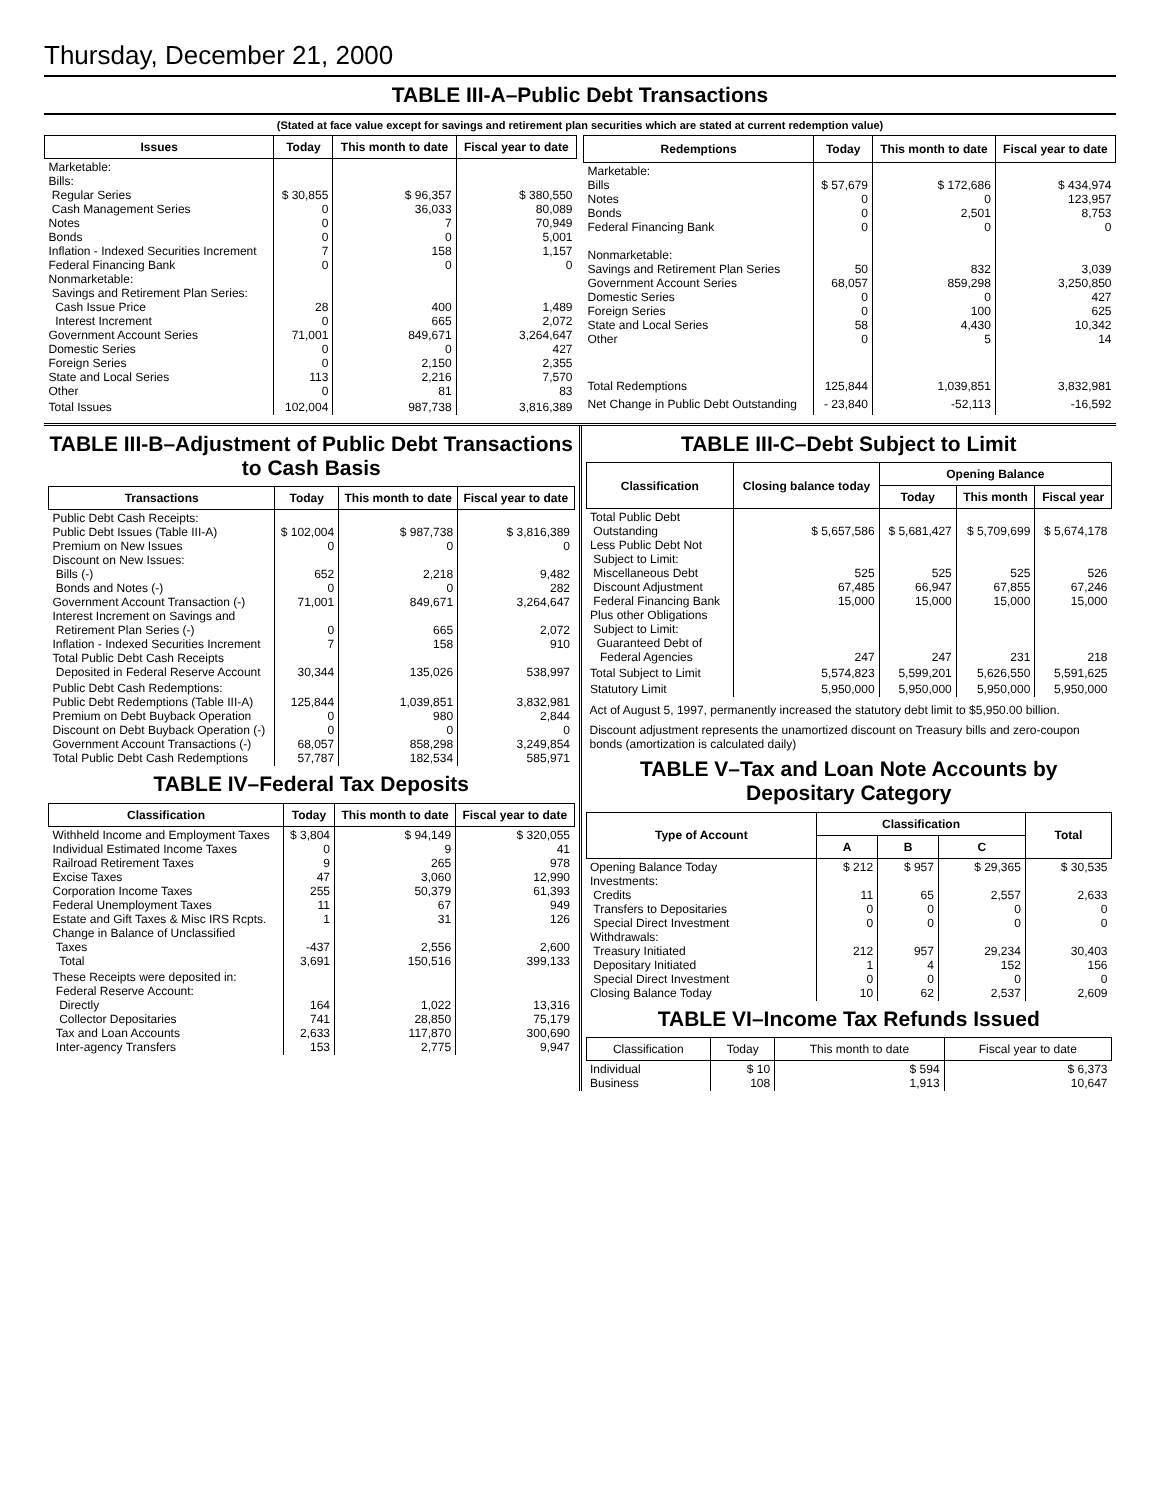Thursday, December 21, 2000
TABLE III-A–Public Debt Transactions
(Stated at face value except for savings and retirement plan securities which are stated at current redemption value)
| Issues | Today | This month to date | Fiscal year to date |
| --- | --- | --- | --- |
| Marketable: Bills: Regular Series Cash Management Series Notes Bonds Inflation - Indexed Securities Increment Federal Financing Bank Nonmarketable: Savings and Retirement Plan Series: Cash Issue Price Interest Increment Government Account Series Domestic Series Foreign Series State and Local Series Other | $ 30,855 0 0 0 7 0 28 0 71,001 0 0 113 0 | $ 96,357 36,033 7 0 158 0 400 665 849,671 0 2,150 2,216 81 | $ 380,550 80,089 70,949 5,001 1,157 0 1,489 2,072 3,264,647 427 2,355 7,570 83 |
| Total Issues | 102,004 | 987,738 | 3,816,389 |
| Redemptions | Today | This month to date | Fiscal year to date |
| --- | --- | --- | --- |
| Marketable: Bills Notes Bonds Federal Financing Bank Nonmarketable: Savings and Retirement Plan Series Government Account Series Domestic Series Foreign Series State and Local Series Other | $ 57,679 0 0 0 50 68,057 0 0 58 0 | $ 172,686 0 2,501 0 832 859,298 0 100 4,430 5 | $ 434,974 123,957 8,753 0 3,039 3,250,850 427 625 10,342 14 |
| Total Redemptions | 125,844 | 1,039,851 | 3,832,981 |
| Net Change in Public Debt Outstanding | - 23,840 | -52,113 | -16,592 |
TABLE III-B–Adjustment of Public Debt Transactions to Cash Basis
| Transactions | Today | This month to date | Fiscal year to date |
| --- | --- | --- | --- |
| Public Debt Cash Receipts: Public Debt Issues (Table III-A) Premium on New Issues Discount on New Issues: Bills (-) Bonds and Notes (-) Government Account Transaction (-) Interest Increment on Savings and Retirement Plan Series (-) Inflation - Indexed Securities Increment Total Public Debt Cash Receipts Deposited in Federal Reserve Account | $ 102,004 0 652 0 71,001 0 7 30,344 | $ 987,738 0 2,218 0 849,671 665 158 135,026 | $ 3,816,389 0 9,482 282 3,264,647 2,072 910 538,997 |
| Public Debt Cash Redemptions: Public Debt Redemptions (Table III-A) Premium on Debt Buyback Operation Discount on Debt Buyback Operation (-) Government Account Transactions (-) Total Public Debt Cash Redemptions | 125,844 0 0 68,057 57,787 | 1,039,851 980 0 858,298 182,534 | 3,832,981 2,844 0 3,249,854 585,971 |
TABLE IV–Federal Tax Deposits
| Classification | Today | This month to date | Fiscal year to date |
| --- | --- | --- | --- |
| Withheld Income and Employment Taxes Individual Estimated Income Taxes Railroad Retirement Taxes Excise Taxes Corporation Income Taxes Federal Unemployment Taxes Estate and Gift Taxes & Misc IRS Rcpts. Change in Balance of Unclassified Taxes Total | $ 3,804 0 9 47 255 11 1 -437 3,691 | $ 94,149 9 265 3,060 50,379 67 31 2,556 150,516 | $ 320,055 41 978 12,990 61,393 949 126 2,600 399,133 |
| These Receipts were deposited in: Federal Reserve Account: Directly Collector Depositaries Tax and Loan Accounts Inter-agency Transfers | 164 741 2,633 153 | 1,022 28,850 117,870 2,775 | 13,316 75,179 300,690 9,947 |
TABLE III-C–Debt Subject to Limit
| Classification | Closing balance today | Opening Balance | | |
| --- | --- | --- | --- | --- |
| | | Today | This month | Fiscal year |
| Total Public Debt Outstanding Less Public Debt Not Subject to Limit: Miscellaneous Debt Discount Adjustment Federal Financing Bank Plus other Obligations Subject to Limit: Guaranteed Debt of Federal Agencies | $ 5,657,586 525 67,485 15,000 247 | $ 5,681,427 525 66,947 15,000 247 | $ 5,709,699 525 67,855 15,000 231 | $ 5,674,178 526 67,246 15,000 218 |
| Total Subject to Limit | 5,574,823 | 5,599,201 | 5,626,550 | 5,591,625 |
| Statutory Limit | 5,950,000 | 5,950,000 | 5,950,000 | 5,950,000 |
Act of August 5, 1997, permanently increased the statutory debt limit to $5,950.00 billion.
Discount adjustment represents the unamortized discount on Treasury bills and zero-coupon bonds (amortization is calculated daily)
TABLE V–Tax and Loan Note Accounts by Depositary Category
| Type of Account | Classification | | | Total |
| --- | --- | --- | --- | --- |
| | A | B | C | |
| Opening Balance Today Investments: Credits Transfers to Depositaries Special Direct Investment Withdrawals: Treasury Initiated Depositary Initiated Special Direct Investment Closing Balance Today | $ 212 11 0 0 212 1 0 10 | $ 957 65 0 0 957 4 0 62 | $ 29,365 2,557 0 0 29,234 152 0 2,537 | $ 30,535 2,633 0 0 30,403 156 0 2,609 |
TABLE VI–Income Tax Refunds Issued
| Classification | Today | This month to date | Fiscal year to date |
| --- | --- | --- | --- |
| Individual Business | $ 10 108 | $ 594 1,913 | $ 6,373 10,647 |